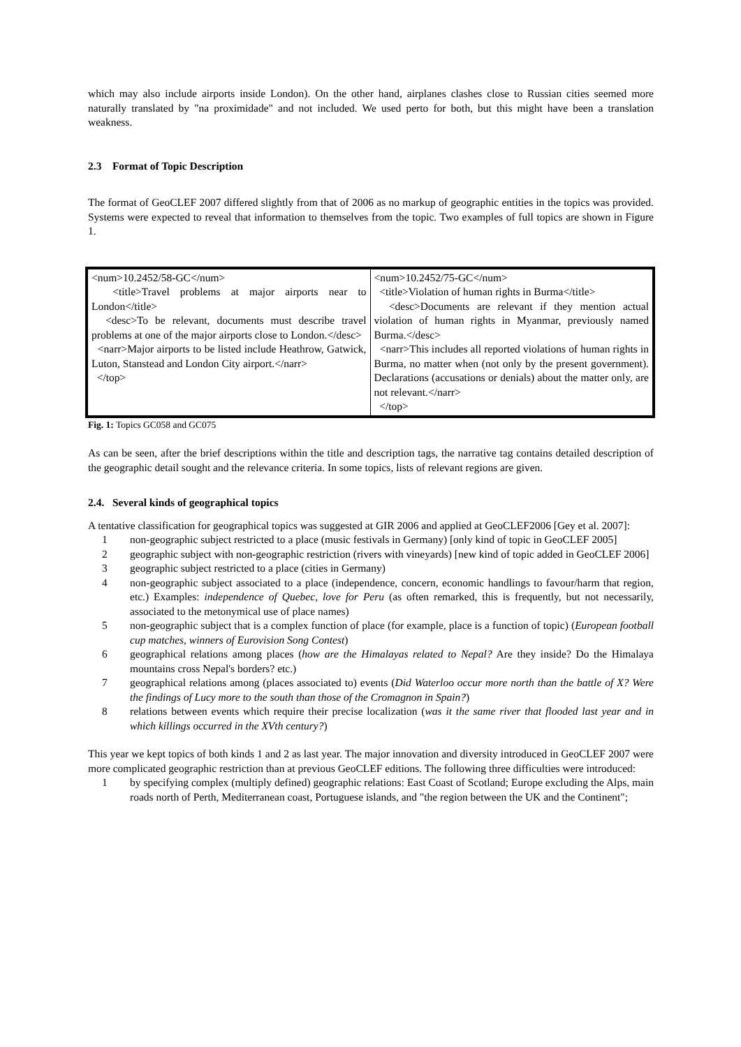which may also include airports inside London). On the other hand, airplanes clashes close to Russian cities seemed more naturally translated by "na proximidade" and not included. We used perto for both, but this might have been a translation weakness.
2.3 Format of Topic Description
The format of GeoCLEF 2007 differed slightly from that of 2006 as no markup of geographic entities in the topics was provided. Systems were expected to reveal that information to themselves from the topic. Two examples of full topics are shown in Figure 1.
| <num>10.2452/58-GC</num> <title>Travel problems at major airports near to London</title> <desc>To be relevant, documents must describe travel problems at one of the major airports close to London.</desc> <narr>Major airports to be listed include Heathrow, Gatwick, Luton, Stanstead and London City airport.</narr> </top> | <num>10.2452/75-GC</num> <title>Violation of human rights in Burma</title> <desc>Documents are relevant if they mention actual violation of human rights in Myanmar, previously named Burma.</desc> <narr>This includes all reported violations of human rights in Burma, no matter when (not only by the present government). Declarations (accusations or denials) about the matter only, are not relevant.</narr> </top> |
Fig. 1: Topics GC058 and GC075
As can be seen, after the brief descriptions within the title and description tags, the narrative tag contains detailed description of the geographic detail sought and the relevance criteria. In some topics, lists of relevant regions are given.
2.4. Several kinds of geographical topics
A tentative classification for geographical topics was suggested at GIR 2006 and applied at GeoCLEF2006 [Gey et al. 2007]:
1 non-geographic subject restricted to a place (music festivals in Germany) [only kind of topic in GeoCLEF 2005]
2 geographic subject with non-geographic restriction (rivers with vineyards) [new kind of topic added in GeoCLEF 2006]
3 geographic subject restricted to a place (cities in Germany)
4 non-geographic subject associated to a place (independence, concern, economic handlings to favour/harm that region, etc.) Examples: independence of Quebec, love for Peru (as often remarked, this is frequently, but not necessarily, associated to the metonymical use of place names)
5 non-geographic subject that is a complex function of place (for example, place is a function of topic) (European football cup matches, winners of Eurovision Song Contest)
6 geographical relations among places (how are the Himalayas related to Nepal? Are they inside? Do the Himalaya mountains cross Nepal's borders? etc.)
7 geographical relations among (places associated to) events (Did Waterloo occur more north than the battle of X? Were the findings of Lucy more to the south than those of the Cromagnon in Spain?)
8 relations between events which require their precise localization (was it the same river that flooded last year and in which killings occurred in the XVth century?)
This year we kept topics of both kinds 1 and 2 as last year. The major innovation and diversity introduced in GeoCLEF 2007 were more complicated geographic restriction than at previous GeoCLEF editions. The following three difficulties were introduced:
1 by specifying complex (multiply defined) geographic relations: East Coast of Scotland; Europe excluding the Alps, main roads north of Perth, Mediterranean coast, Portuguese islands, and "the region between the UK and the Continent";